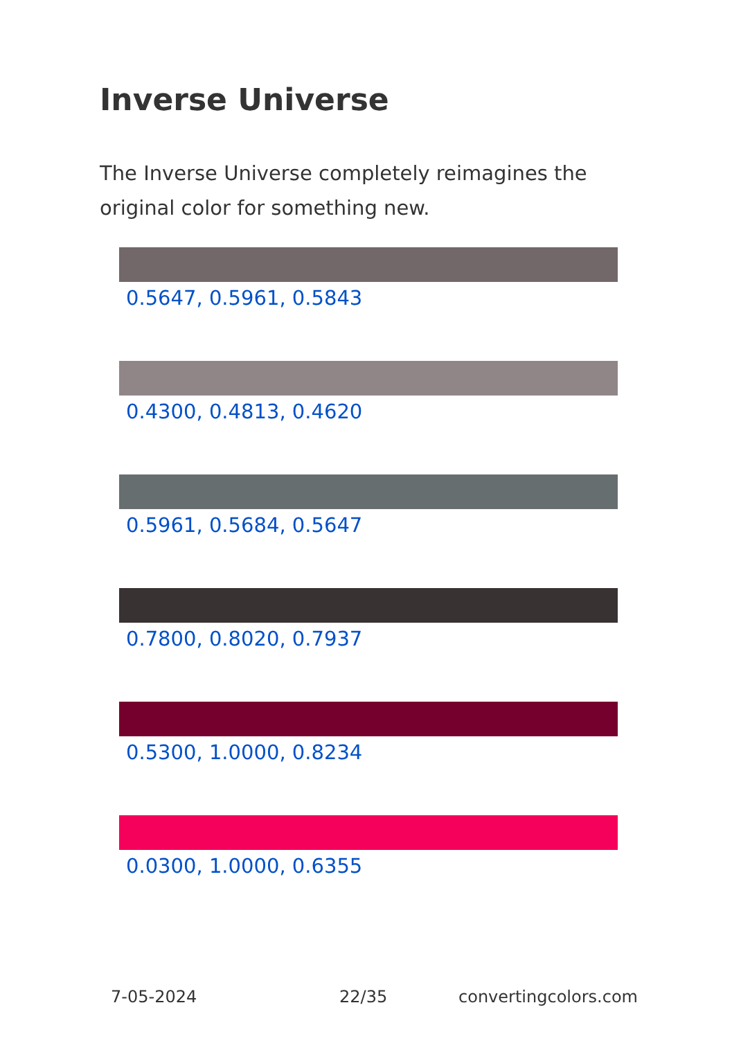Inverse Universe
The Inverse Universe completely reimagines the original color for something new.
0.5647, 0.5961, 0.5843
0.4300, 0.4813, 0.4620
0.5961, 0.5684, 0.5647
0.7800, 0.8020, 0.7937
0.5300, 1.0000, 0.8234
0.0300, 1.0000, 0.6355
7-05-2024 22/35 convertingcolors.com